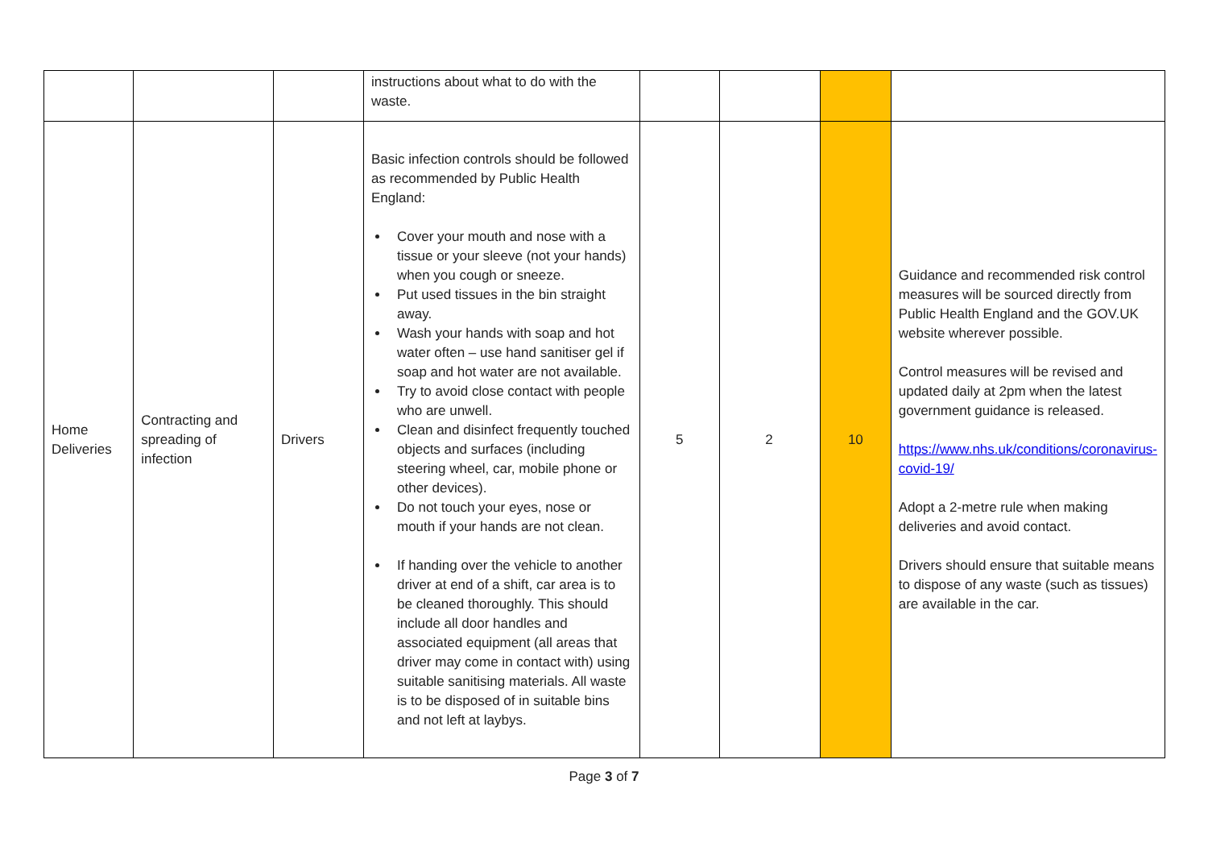| | | | instructions about what to do with the waste. | | | | |
| Home Deliveries | Contracting and spreading of infection | Drivers | Basic infection controls should be followed as recommended by Public Health England: Cover your mouth and nose with a tissue or your sleeve (not your hands) when you cough or sneeze. Put used tissues in the bin straight away. Wash your hands with soap and hot water often – use hand sanitiser gel if soap and hot water are not available. Try to avoid close contact with people who are unwell. Clean and disinfect frequently touched objects and surfaces (including steering wheel, car, mobile phone or other devices). Do not touch your eyes, nose or mouth if your hands are not clean. If handing over the vehicle to another driver at end of a shift, car area is to be cleaned thoroughly. This should include all door handles and associated equipment (all areas that driver may come in contact with) using suitable sanitising materials. All waste is to be disposed of in suitable bins and not left at laybys. | 5 | 2 | 10 | Guidance and recommended risk control measures will be sourced directly from Public Health England and the GOV.UK website wherever possible. Control measures will be revised and updated daily at 2pm when the latest government guidance is released. https://www.nhs.uk/conditions/coronavirus-covid-19/ Adopt a 2-metre rule when making deliveries and avoid contact. Drivers should ensure that suitable means to dispose of any waste (such as tissues) are available in the car. |
Page 3 of 7